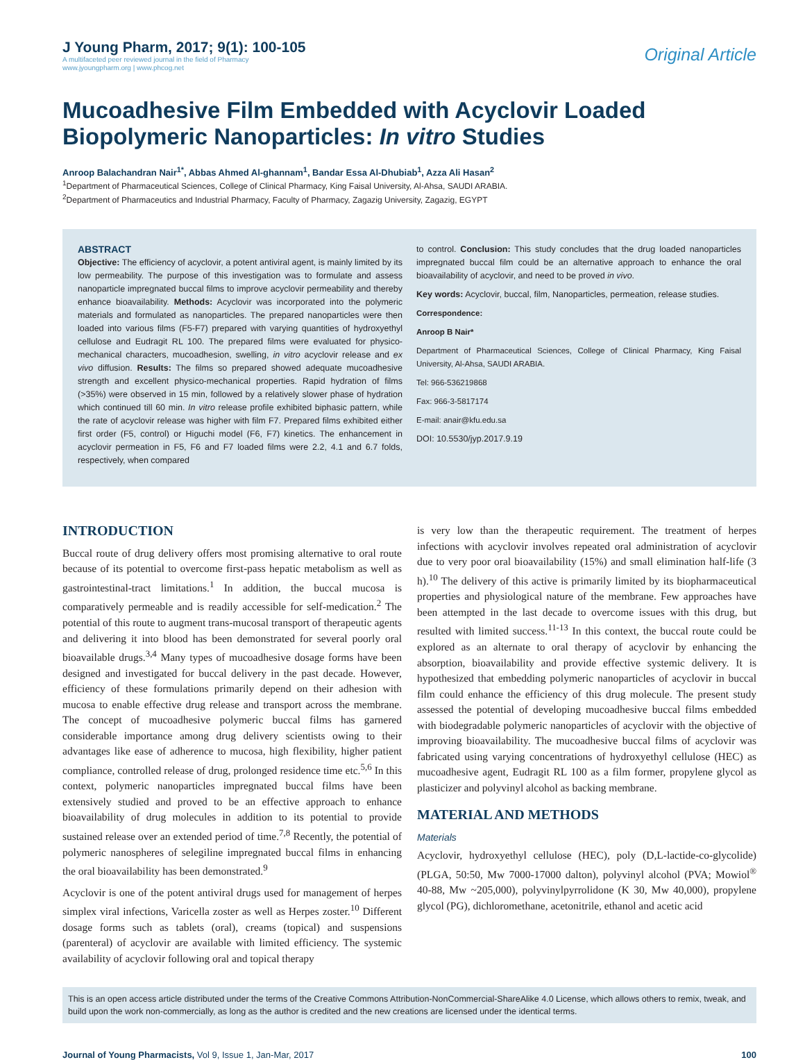J Young Pharm, 2017; 9(1): 100-105
A multifaceted peer reviewed journal in the field of Pharmacy
www.jyoungpharm.org | www.phcog.net
Original Article
Mucoadhesive Film Embedded with Acyclovir Loaded Biopolymeric Nanoparticles: In vitro Studies
Anroop Balachandran Nair<sup>1*</sup>, Abbas Ahmed Al-ghannam<sup>1</sup>, Bandar Essa Al-Dhubiab<sup>1</sup>, Azza Ali Hasan<sup>2</sup>
<sup>1</sup> Department of Pharmaceutical Sciences, College of Clinical Pharmacy, King Faisal University, Al-Ahsa, SAUDI ARABIA.
<sup>2</sup> Department of Pharmaceutics and Industrial Pharmacy, Faculty of Pharmacy, Zagazig University, Zagazig, EGYPT
ABSTRACT
Objective: The efficiency of acyclovir, a potent antiviral agent, is mainly limited by its low permeability. The purpose of this investigation was to formulate and assess nanoparticle impregnated buccal films to improve acyclovir permeability and thereby enhance bioavailability. Methods: Acyclovir was incorporated into the polymeric materials and formulated as nanoparticles. The prepared nanoparticles were then loaded into various films (F5-F7) prepared with varying quantities of hydroxyethyl cellulose and Eudragit RL 100. The prepared films were evaluated for physico-mechanical characters, mucoadhesion, swelling, in vitro acyclovir release and ex vivo diffusion. Results: The films so prepared showed adequate mucoadhesive strength and excellent physico-mechanical properties. Rapid hydration of films (>35%) were observed in 15 min, followed by a relatively slower phase of hydration which continued till 60 min. In vitro release profile exhibited biphasic pattern, while the rate of acyclovir release was higher with film F7. Prepared films exhibited either first order (F5, control) or Higuchi model (F6, F7) kinetics. The enhancement in acyclovir permeation in F5, F6 and F7 loaded films were 2.2, 4.1 and 6.7 folds, respectively, when compared
to control. Conclusion: This study concludes that the drug loaded nanoparticles impregnated buccal film could be an alternative approach to enhance the oral bioavailability of acyclovir, and need to be proved in vivo.
Key words: Acyclovir, buccal, film, Nanoparticles, permeation, release studies.
Correspondence:
Anroop B Nair*
Department of Pharmaceutical Sciences, College of Clinical Pharmacy, King Faisal University, Al-Ahsa, SAUDI ARABIA.
Tel: 966-536219868
Fax: 966-3-5817174
E-mail: anair@kfu.edu.sa
DOI: 10.5530/jyp.2017.9.19
INTRODUCTION
Buccal route of drug delivery offers most promising alternative to oral route because of its potential to overcome first-pass hepatic metabolism as well as gastrointestinal-tract limitations.<sup>1</sup> In addition, the buccal mucosa is comparatively permeable and is readily accessible for self-medication.<sup>2</sup> The potential of this route to augment trans-mucosal transport of therapeutic agents and delivering it into blood has been demonstrated for several poorly oral bioavailable drugs.<sup>3,4</sup> Many types of mucoadhesive dosage forms have been designed and investigated for buccal delivery in the past decade. However, efficiency of these formulations primarily depend on their adhesion with mucosa to enable effective drug release and transport across the membrane. The concept of mucoadhesive polymeric buccal films has garnered considerable importance among drug delivery scientists owing to their advantages like ease of adherence to mucosa, high flexibility, higher patient compliance, controlled release of drug, prolonged residence time etc.<sup>5,6</sup> In this context, polymeric nanoparticles impregnated buccal films have been extensively studied and proved to be an effective approach to enhance bioavailability of drug molecules in addition to its potential to provide sustained release over an extended period of time.<sup>7,8</sup> Recently, the potential of polymeric nanospheres of selegiline impregnated buccal films in enhancing the oral bioavailability has been demonstrated.<sup>9</sup>
Acyclovir is one of the potent antiviral drugs used for management of herpes simplex viral infections, Varicella zoster as well as Herpes zoster.<sup>10</sup> Different dosage forms such as tablets (oral), creams (topical) and suspensions (parenteral) of acyclovir are available with limited efficiency. The systemic availability of acyclovir following oral and topical therapy
is very low than the therapeutic requirement. The treatment of herpes infections with acyclovir involves repeated oral administration of acyclovir due to very poor oral bioavailability (15%) and small elimination half-life (3 h).<sup>10</sup> The delivery of this active is primarily limited by its biopharmaceutical properties and physiological nature of the membrane. Few approaches have been attempted in the last decade to overcome issues with this drug, but resulted with limited success.<sup>11-13</sup> In this context, the buccal route could be explored as an alternate to oral therapy of acyclovir by enhancing the absorption, bioavailability and provide effective systemic delivery. It is hypothesized that embedding polymeric nanoparticles of acyclovir in buccal film could enhance the efficiency of this drug molecule. The present study assessed the potential of developing mucoadhesive buccal films embedded with biodegradable polymeric nanoparticles of acyclovir with the objective of improving bioavailability. The mucoadhesive buccal films of acyclovir was fabricated using varying concentrations of hydroxyethyl cellulose (HEC) as mucoadhesive agent, Eudragit RL 100 as a film former, propylene glycol as plasticizer and polyvinyl alcohol as backing membrane.
MATERIAL AND METHODS
Materials
Acyclovir, hydroxyethyl cellulose (HEC), poly (D,L-lactide-co-glycolide) (PLGA, 50:50, Mw 7000-17000 dalton), polyvinyl alcohol (PVA; Mowiol<sup>®</sup> 40-88, Mw ~205,000), polyvinylpyrrolidone (K 30, Mw 40,000), propylene glycol (PG), dichloromethane, acetonitrile, ethanol and acetic acid
This is an open access article distributed under the terms of the Creative Commons Attribution-NonCommercial-ShareAlike 4.0 License, which allows others to remix, tweak, and build upon the work non-commercially, as long as the author is credited and the new creations are licensed under the identical terms.
Journal of Young Pharmacists, Vol 9, Issue 1, Jan-Mar, 2017
100